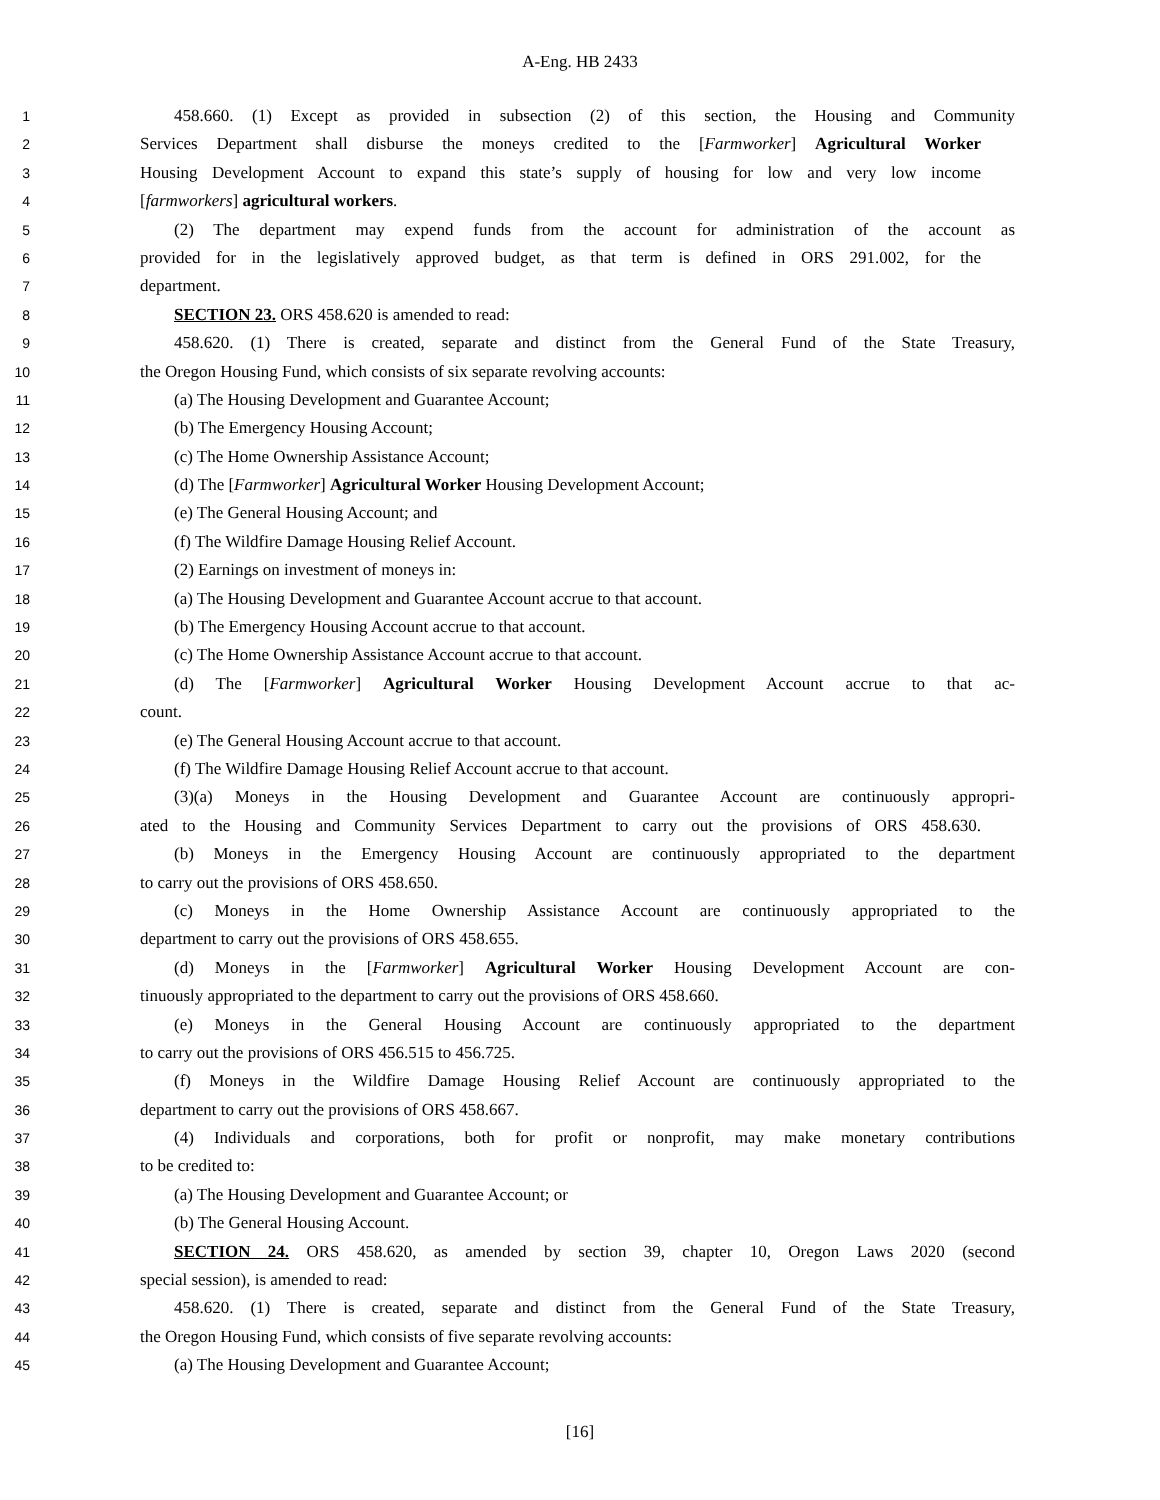A-Eng. HB 2433
1 458.660. (1) Except as provided in subsection (2) of this section, the Housing and Community
2 Services Department shall disburse the moneys credited to the [Farmworker] Agricultural Worker
3 Housing Development Account to expand this state’s supply of housing for low and very low income
4 [farmworkers] agricultural workers.
5 (2) The department may expend funds from the account for administration of the account as
6 provided for in the legislatively approved budget, as that term is defined in ORS 291.002, for the
7 department.
8 SECTION 23. ORS 458.620 is amended to read:
9 458.620. (1) There is created, separate and distinct from the General Fund of the State Treasury,
10 the Oregon Housing Fund, which consists of six separate revolving accounts:
11 (a) The Housing Development and Guarantee Account;
12 (b) The Emergency Housing Account;
13 (c) The Home Ownership Assistance Account;
14 (d) The [Farmworker] Agricultural Worker Housing Development Account;
15 (e) The General Housing Account; and
16 (f) The Wildfire Damage Housing Relief Account.
17 (2) Earnings on investment of moneys in:
18 (a) The Housing Development and Guarantee Account accrue to that account.
19 (b) The Emergency Housing Account accrue to that account.
20 (c) The Home Ownership Assistance Account accrue to that account.
21 (d) The [Farmworker] Agricultural Worker Housing Development Account accrue to that ac-
22 count.
23 (e) The General Housing Account accrue to that account.
24 (f) The Wildfire Damage Housing Relief Account accrue to that account.
25 (3)(a) Moneys in the Housing Development and Guarantee Account are continuously appropri-
26 ated to the Housing and Community Services Department to carry out the provisions of ORS 458.630.
27 (b) Moneys in the Emergency Housing Account are continuously appropriated to the department
28 to carry out the provisions of ORS 458.650.
29 (c) Moneys in the Home Ownership Assistance Account are continuously appropriated to the
30 department to carry out the provisions of ORS 458.655.
31 (d) Moneys in the [Farmworker] Agricultural Worker Housing Development Account are con-
32 tinuously appropriated to the department to carry out the provisions of ORS 458.660.
33 (e) Moneys in the General Housing Account are continuously appropriated to the department
34 to carry out the provisions of ORS 456.515 to 456.725.
35 (f) Moneys in the Wildfire Damage Housing Relief Account are continuously appropriated to the
36 department to carry out the provisions of ORS 458.667.
37 (4) Individuals and corporations, both for profit or nonprofit, may make monetary contributions
38 to be credited to:
39 (a) The Housing Development and Guarantee Account; or
40 (b) The General Housing Account.
41 SECTION 24. ORS 458.620, as amended by section 39, chapter 10, Oregon Laws 2020 (second
42 special session), is amended to read:
43 458.620. (1) There is created, separate and distinct from the General Fund of the State Treasury,
44 the Oregon Housing Fund, which consists of five separate revolving accounts:
45 (a) The Housing Development and Guarantee Account;
[16]